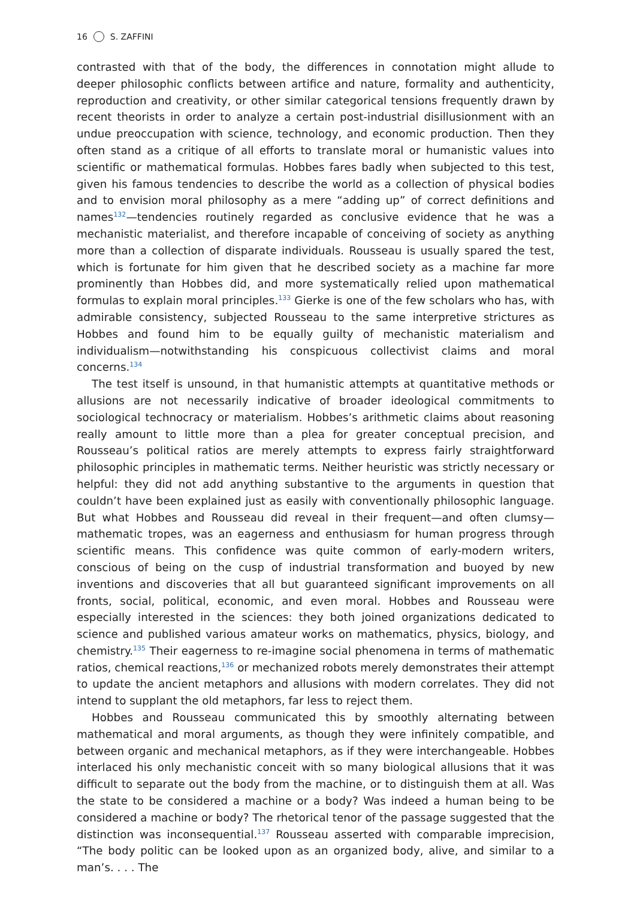16 S. ZAFFINI
contrasted with that of the body, the differences in connotation might allude to deeper philosophic conflicts between artifice and nature, formality and authenticity, reproduction and creativity, or other similar categorical tensions frequently drawn by recent theorists in order to analyze a certain post-industrial disillusionment with an undue preoccupation with science, technology, and economic production. Then they often stand as a critique of all efforts to translate moral or humanistic values into scientific or mathematical formulas. Hobbes fares badly when subjected to this test, given his famous tendencies to describe the world as a collection of physical bodies and to envision moral philosophy as a mere “adding up” of correct definitions and names<sup>132</sup>—tendencies routinely regarded as conclusive evidence that he was a mechanistic materialist, and therefore incapable of conceiving of society as anything more than a collection of disparate individuals. Rousseau is usually spared the test, which is fortunate for him given that he described society as a machine far more prominently than Hobbes did, and more systematically relied upon mathematical formulas to explain moral principles.<sup>133</sup> Gierke is one of the few scholars who has, with admirable consistency, subjected Rousseau to the same interpretive strictures as Hobbes and found him to be equally guilty of mechanistic materialism and individualism—notwithstanding his conspicuous collectivist claims and moral concerns.<sup>134</sup>
The test itself is unsound, in that humanistic attempts at quantitative methods or allusions are not necessarily indicative of broader ideological commitments to sociological technocracy or materialism. Hobbes’s arithmetic claims about reasoning really amount to little more than a plea for greater conceptual precision, and Rousseau’s political ratios are merely attempts to express fairly straightforward philosophic principles in mathematic terms. Neither heuristic was strictly necessary or helpful: they did not add anything substantive to the arguments in question that couldn’t have been explained just as easily with conventionally philosophic language. But what Hobbes and Rousseau did reveal in their frequent—and often clumsy—mathematic tropes, was an eagerness and enthusiasm for human progress through scientific means. This confidence was quite common of early-modern writers, conscious of being on the cusp of industrial transformation and buoyed by new inventions and discoveries that all but guaranteed significant improvements on all fronts, social, political, economic, and even moral. Hobbes and Rousseau were especially interested in the sciences: they both joined organizations dedicated to science and published various amateur works on mathematics, physics, biology, and chemistry.<sup>135</sup> Their eagerness to re-imagine social phenomena in terms of mathematic ratios, chemical reactions,<sup>136</sup> or mechanized robots merely demonstrates their attempt to update the ancient metaphors and allusions with modern correlates. They did not intend to supplant the old metaphors, far less to reject them.
Hobbes and Rousseau communicated this by smoothly alternating between mathematical and moral arguments, as though they were infinitely compatible, and between organic and mechanical metaphors, as if they were interchangeable. Hobbes interlaced his only mechanistic conceit with so many biological allusions that it was difficult to separate out the body from the machine, or to distinguish them at all. Was the state to be considered a machine or a body? Was indeed a human being to be considered a machine or body? The rhetorical tenor of the passage suggested that the distinction was inconsequential.<sup>137</sup> Rousseau asserted with comparable imprecision, “The body politic can be looked upon as an organized body, alive, and similar to a man’s. . . . The